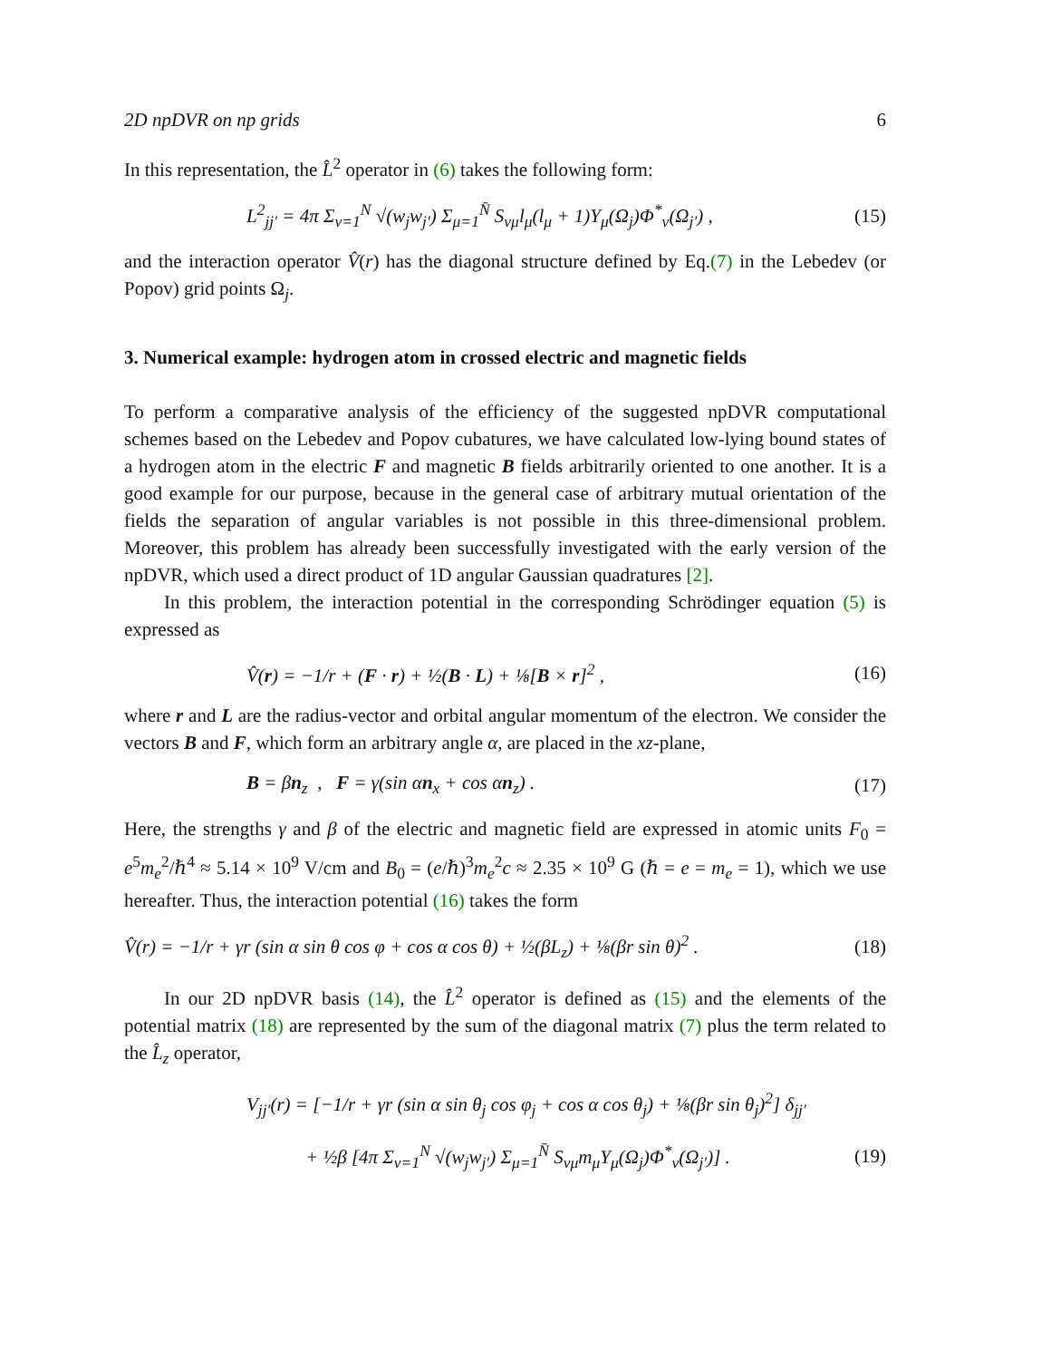2D npDVR on np grids 6
In this representation, the L̂<sup>2</sup> operator in (6) takes the following form:
L<sup>2</sup><sub>jj′</sub> = 4π Σ<sub>ν=1</sub><sup>N</sup> √(w<sub>j</sub>w<sub>j′</sub>) Σ<sub>μ=1</sub><sup>N̄</sup> S<sub>νμ</sub>l<sub>μ</sub>(l<sub>μ</sub> + 1)Y<sub>μ</sub>(Ω<sub>j</sub>)Φ<sup>*</sup><sub>ν</sub>(Ω<sub>j′</sub>) , (15)
and the interaction operator V̂(r) has the diagonal structure defined by Eq.(7) in the Lebedev (or Popov) grid points Ω<sub>j</sub>.
3. Numerical example: hydrogen atom in crossed electric and magnetic fields
To perform a comparative analysis of the efficiency of the suggested npDVR computational schemes based on the Lebedev and Popov cubatures, we have calculated low-lying bound states of a hydrogen atom in the electric F and magnetic B fields arbitrarily oriented to one another. It is a good example for our purpose, because in the general case of arbitrary mutual orientation of the fields the separation of angular variables is not possible in this three-dimensional problem. Moreover, this problem has already been successfully investigated with the early version of the npDVR, which used a direct product of 1D angular Gaussian quadratures [2].
In this problem, the interaction potential in the corresponding Schrödinger equation (5) is expressed as
V̂(r) = −1/r + (F · r) + ½(B · L) + ⅛[B × r]<sup>2</sup> , (16)
where r and L are the radius-vector and orbital angular momentum of the electron. We consider the vectors B and F, which form an arbitrary angle α, are placed in the xz-plane,
B = βn<sub>z</sub> , F = γ(sin αn<sub>x</sub> + cos αn<sub>z</sub>) . (17)
Here, the strengths γ and β of the electric and magnetic field are expressed in atomic units F<sub>0</sub> = e<sup>5</sup>m<sub>e</sub><sup>2</sup>/ℏ<sup>4</sup> ≈ 5.14 × 10<sup>9</sup> V/cm and B<sub>0</sub> = (e/ℏ)<sup>3</sup>m<sub>e</sub><sup>2</sup>c ≈ 2.35 × 10<sup>9</sup> G (ℏ = e = m<sub>e</sub> = 1), which we use hereafter. Thus, the interaction potential (16) takes the form
V̂(r) = −1/r + γr (sin α sin θ cos φ + cos α cos θ) + ½(βL<sub>z</sub>) + ⅛(βr sin θ)<sup>2</sup> . (18)
In our 2D npDVR basis (14), the L̂<sup>2</sup> operator is defined as (15) and the elements of the potential matrix (18) are represented by the sum of the diagonal matrix (7) plus the term related to the L̂<sub>z</sub> operator,
V<sub>jj′</sub>(r) = [−1/r + γr (sin α sin θ<sub>j</sub> cos φ<sub>j</sub> + cos α cos θ<sub>j</sub>) + ⅛(βr sin θ<sub>j</sub>)<sup>2</sup>] δ<sub>jj′</sub>
+ ½β [4π Σ<sub>ν=1</sub><sup>N</sup> √(w<sub>j</sub>w<sub>j′</sub>) Σ<sub>μ=1</sub><sup>N̄</sup> S<sub>νμ</sub>m<sub>μ</sub>Y<sub>μ</sub>(Ω<sub>j</sub>)Φ<sup>*</sup><sub>ν</sub>(Ω<sub>j′</sub>)] . (19)